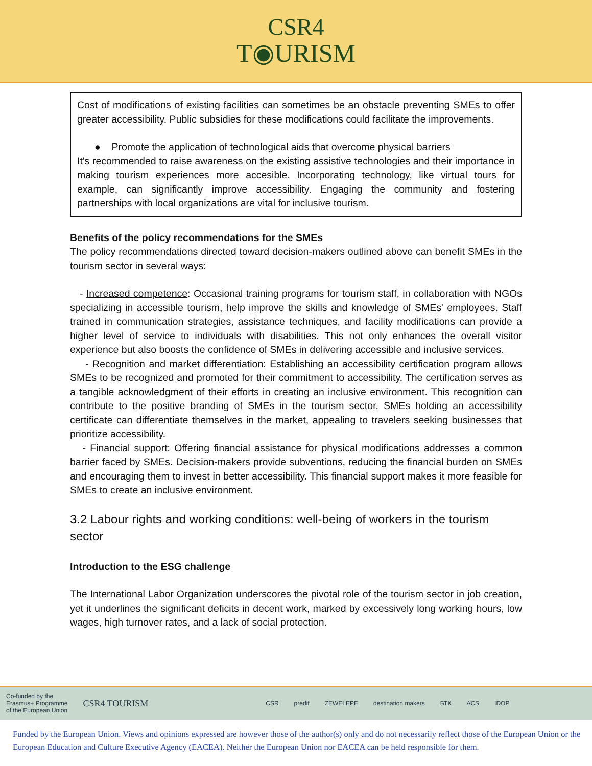CSR4
T◉URISM
Cost of modifications of existing facilities can sometimes be an obstacle preventing SMEs to offer greater accessibility. Public subsidies for these modifications could facilitate the improvements.
● Promote the application of technological aids that overcome physical barriers
It's recommended to raise awareness on the existing assistive technologies and their importance in making tourism experiences more accesible. Incorporating technology, like virtual tours for example, can significantly improve accessibility. Engaging the community and fostering partnerships with local organizations are vital for inclusive tourism.
Benefits of the policy recommendations for the SMEs
The policy recommendations directed toward decision-makers outlined above can benefit SMEs in the tourism sector in several ways:
- Increased competence: Occasional training programs for tourism staff, in collaboration with NGOs specializing in accessible tourism, help improve the skills and knowledge of SMEs' employees. Staff trained in communication strategies, assistance techniques, and facility modifications can provide a higher level of service to individuals with disabilities. This not only enhances the overall visitor experience but also boosts the confidence of SMEs in delivering accessible and inclusive services.
- Recognition and market differentiation: Establishing an accessibility certification program allows SMEs to be recognized and promoted for their commitment to accessibility. The certification serves as a tangible acknowledgment of their efforts in creating an inclusive environment. This recognition can contribute to the positive branding of SMEs in the tourism sector. SMEs holding an accessibility certificate can differentiate themselves in the market, appealing to travelers seeking businesses that prioritize accessibility.
- Financial support: Offering financial assistance for physical modifications addresses a common barrier faced by SMEs. Decision-makers provide subventions, reducing the financial burden on SMEs and encouraging them to invest in better accessibility. This financial support makes it more feasible for SMEs to create an inclusive environment.
3.2 Labour rights and working conditions: well-being of workers in the tourism sector
Introduction to the ESG challenge
The International Labor Organization underscores the pivotal role of the tourism sector in job creation, yet it underlines the significant deficits in decent work, marked by excessively long working hours, low wages, high turnover rates, and a lack of social protection.
Co-funded by the
Erasmus+ Programme
of the European Union CSR4 TOURISM CSR predif ZEWELEPE destination makers БТК ACS IDOP
Funded by the European Union. Views and opinions expressed are however those of the author(s) only and do not necessarily reflect those of the European Union or the European Education and Culture Executive Agency (EACEA). Neither the European Union nor EACEA can be held responsible for them.